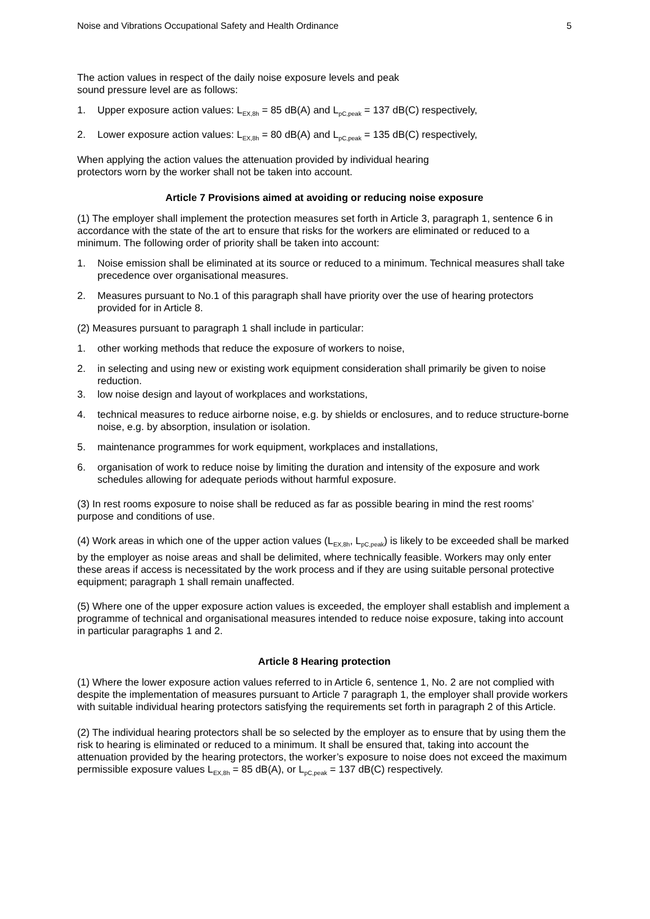Noise and Vibrations Occupational Safety and Health Ordinance 5
The action values in respect of the daily noise exposure levels and peak
sound pressure level are as follows:
1. Upper exposure action values: L<sub>EX,8h</sub> = 85 dB(A) and L<sub>pC,peak</sub> = 137 dB(C) respectively,
2. Lower exposure action values: L<sub>EX,8h</sub> = 80 dB(A) and L<sub>pC,peak</sub> = 135 dB(C) respectively,
When applying the action values the attenuation provided by individual hearing
protectors worn by the worker shall not be taken into account.
Article 7 Provisions aimed at avoiding or reducing noise exposure
(1) The employer shall implement the protection measures set forth in Article 3, paragraph 1, sentence 6 in accordance with the state of the art to ensure that risks for the workers are eliminated or reduced to a minimum. The following order of priority shall be taken into account:
1. Noise emission shall be eliminated at its source or reduced to a minimum. Technical measures shall take precedence over organisational measures.
2. Measures pursuant to No.1 of this paragraph shall have priority over the use of hearing protectors provided for in Article 8.
(2) Measures pursuant to paragraph 1 shall include in particular:
1. other working methods that reduce the exposure of workers to noise,
2. in selecting and using new or existing work equipment consideration shall primarily be given to noise reduction.
3. low noise design and layout of workplaces and workstations,
4. technical measures to reduce airborne noise, e.g. by shields or enclosures, and to reduce structure-borne noise, e.g. by absorption, insulation or isolation.
5. maintenance programmes for work equipment, workplaces and installations,
6. organisation of work to reduce noise by limiting the duration and intensity of the exposure and work schedules allowing for adequate periods without harmful exposure.
(3) In rest rooms exposure to noise shall be reduced as far as possible bearing in mind the rest rooms’ purpose and conditions of use.
(4) Work areas in which one of the upper action values (L<sub>EX,8h</sub>, L<sub>pC,peak</sub>) is likely to be exceeded shall be marked by the employer as noise areas and shall be delimited, where technically feasible. Workers may only enter these areas if access is necessitated by the work process and if they are using suitable personal protective equipment; paragraph 1 shall remain unaffected.
(5) Where one of the upper exposure action values is exceeded, the employer shall establish and implement a programme of technical and organisational measures intended to reduce noise exposure, taking into account in particular paragraphs 1 and 2.
Article 8 Hearing protection
(1) Where the lower exposure action values referred to in Article 6, sentence 1, No. 2 are not complied with despite the implementation of measures pursuant to Article 7 paragraph 1, the employer shall provide workers with suitable individual hearing protectors satisfying the requirements set forth in paragraph 2 of this Article.
(2) The individual hearing protectors shall be so selected by the employer as to ensure that by using them the risk to hearing is eliminated or reduced to a minimum. It shall be ensured that, taking into account the attenuation provided by the hearing protectors, the worker’s exposure to noise does not exceed the maximum permissible exposure values L<sub>EX,8h</sub> = 85 dB(A), or L<sub>pC,peak</sub> = 137 dB(C) respectively.